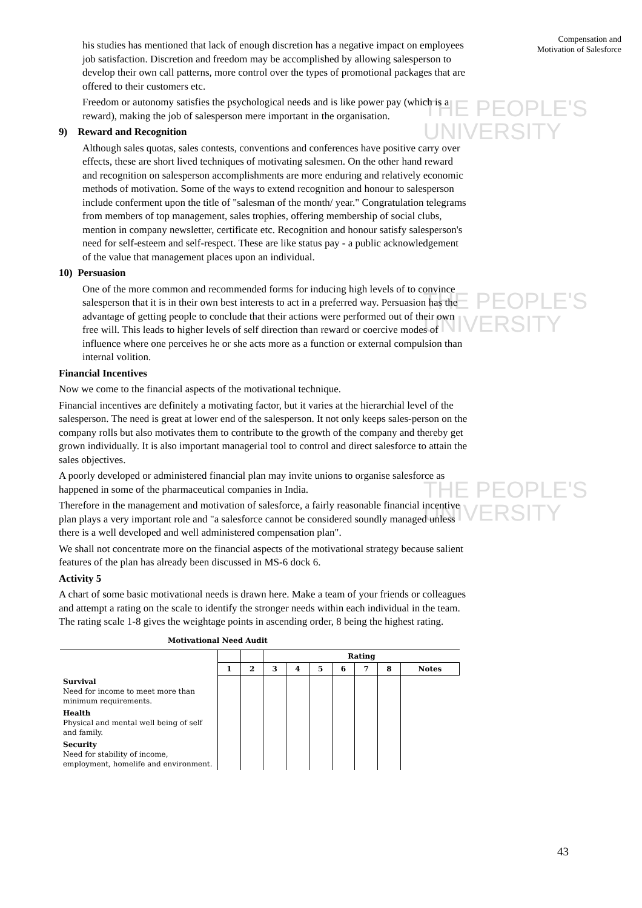Compensation and
Motivation of Salesforce
THE PEOPLE'S
UNIVERSITY
THE PEOPLE'S
UNIVERSITY
THE PEOPLE'S
UNIVERSITY
his studies has mentioned that lack of enough discretion has a negative impact on employees job satisfaction. Discretion and freedom may be accomplished by allowing salesperson to develop their own call patterns, more control over the types of promotional packages that are offered to their customers etc.
Freedom or autonomy satisfies the psychological needs and is like power pay (which is a reward), making the job of salesperson mere important in the organisation.
9) Reward and Recognition
Although sales quotas, sales contests, conventions and conferences have positive carry over effects, these are short lived techniques of motivating salesmen. On the other hand reward and recognition on salesperson accomplishments are more enduring and relatively economic methods of motivation. Some of the ways to extend recognition and honour to salesperson include conferment upon the title of "salesman of the month/ year." Congratulation telegrams from members of top management, sales trophies, offering membership of social clubs, mention in company newsletter, certificate etc. Recognition and honour satisfy salesperson's need for self-esteem and self-respect. These are like status pay - a public acknowledgement of the value that management places upon an individual.
10) Persuasion
One of the more common and recommended forms for inducing high levels of to convince salesperson that it is in their own best interests to act in a preferred way. Persuasion has the advantage of getting people to conclude that their actions were performed out of their own free will. This leads to higher levels of self direction than reward or coercive modes of influence where one perceives he or she acts more as a function or external compulsion than internal volition.
Financial Incentives
Now we come to the financial aspects of the motivational technique.
Financial incentives are definitely a motivating factor, but it varies at the hierarchial level of the salesperson. The need is great at lower end of the salesperson. It not only keeps sales-person on the company rolls but also motivates them to contribute to the growth of the company and thereby get grown individually. It is also important managerial tool to control and direct salesforce to attain the sales objectives.
A poorly developed or administered financial plan may invite unions to organise salesforce as happened in some of the pharmaceutical companies in India.
Therefore in the management and motivation of salesforce, a fairly reasonable financial incentive plan plays a very important role and "a salesforce cannot be considered soundly managed unless there is a well developed and well administered compensation plan".
We shall not concentrate more on the financial aspects of the motivational strategy because salient features of the plan has already been discussed in MS-6 dock 6.
Activity 5
A chart of some basic motivational needs is drawn here. Make a team of your friends or colleagues and attempt a rating on the scale to identify the stronger needs within each individual in the team. The rating scale 1-8 gives the weightage points in ascending order, 8 being the highest rating.
Motivational Need Audit
| | | | Rating | | | | | | |
| --- | --- | --- | --- | --- | --- | --- | --- | --- | --- |
| | 1 | 2 | 3 | 4 | 5 | 6 | 7 | 8 | Notes |
| Survival Need for income to meet more than minimum requirements. | | | | | | | | | |
| Health Physical and mental well being of self and family. | | | | | | | | | |
| Security Need for stability of income, employment, homelife and environment. | | | | | | | | | |
43